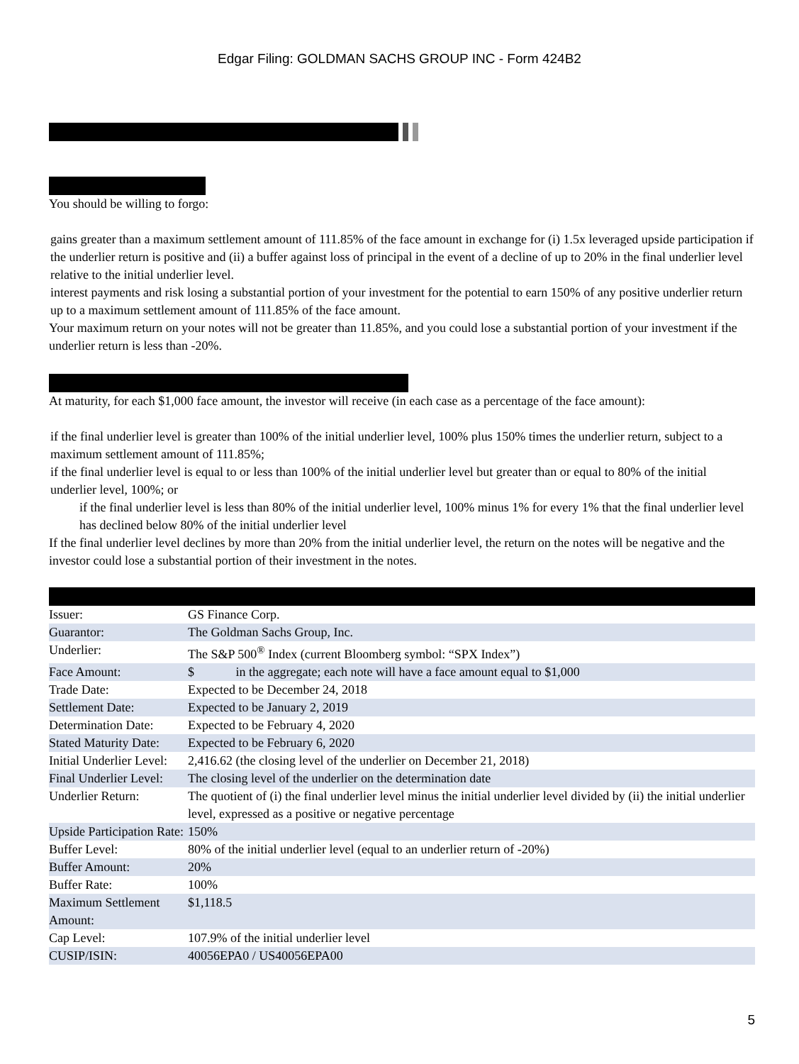Edgar Filing: GOLDMAN SACHS GROUP INC - Form 424B2
You should be willing to forgo:
gains greater than a maximum settlement amount of 111.85% of the face amount in exchange for (i) 1.5x leveraged upside participation if the underlier return is positive and (ii) a buffer against loss of principal in the event of a decline of up to 20% in the final underlier level relative to the initial underlier level.
interest payments and risk losing a substantial portion of your investment for the potential to earn 150% of any positive underlier return up to a maximum settlement amount of 111.85% of the face amount.
Your maximum return on your notes will not be greater than 11.85%, and you could lose a substantial portion of your investment if the underlier return is less than -20%.
At maturity, for each $1,000 face amount, the investor will receive (in each case as a percentage of the face amount):
if the final underlier level is greater than 100% of the initial underlier level, 100% plus 150% times the underlier return, subject to a maximum settlement amount of 111.85%;
if the final underlier level is equal to or less than 100% of the initial underlier level but greater than or equal to 80% of the initial underlier level, 100%; or
if the final underlier level is less than 80% of the initial underlier level, 100% minus 1% for every 1% that the final underlier level has declined below 80% of the initial underlier level
If the final underlier level declines by more than 20% from the initial underlier level, the return on the notes will be negative and the investor could lose a substantial portion of their investment in the notes.
| Issuer: | GS Finance Corp. |
| Guarantor: | The Goldman Sachs Group, Inc. |
| Underlier: | The S&P 500<sup>®</sup> Index (current Bloomberg symbol: “SPX Index”) |
| Face Amount: | $ in the aggregate; each note will have a face amount equal to $1,000 |
| Trade Date: | Expected to be December 24, 2018 |
| Settlement Date: | Expected to be January 2, 2019 |
| Determination Date: | Expected to be February 4, 2020 |
| Stated Maturity Date: | Expected to be February 6, 2020 |
| Initial Underlier Level: | 2,416.62 (the closing level of the underlier on December 21, 2018) |
| Final Underlier Level: | The closing level of the underlier on the determination date |
| Underlier Return: | The quotient of (i) the final underlier level minus the initial underlier level divided by (ii) the initial underlier level, expressed as a positive or negative percentage |
| Upside Participation Rate: | 150% |
| Buffer Level: | 80% of the initial underlier level (equal to an underlier return of -20%) |
| Buffer Amount: | 20% |
| Buffer Rate: | 100% |
| Maximum Settlement Amount: | $1,118.5 |
| Cap Level: | 107.9% of the initial underlier level |
| CUSIP/ISIN: | 40056EPA0 / US40056EPA00 |
5